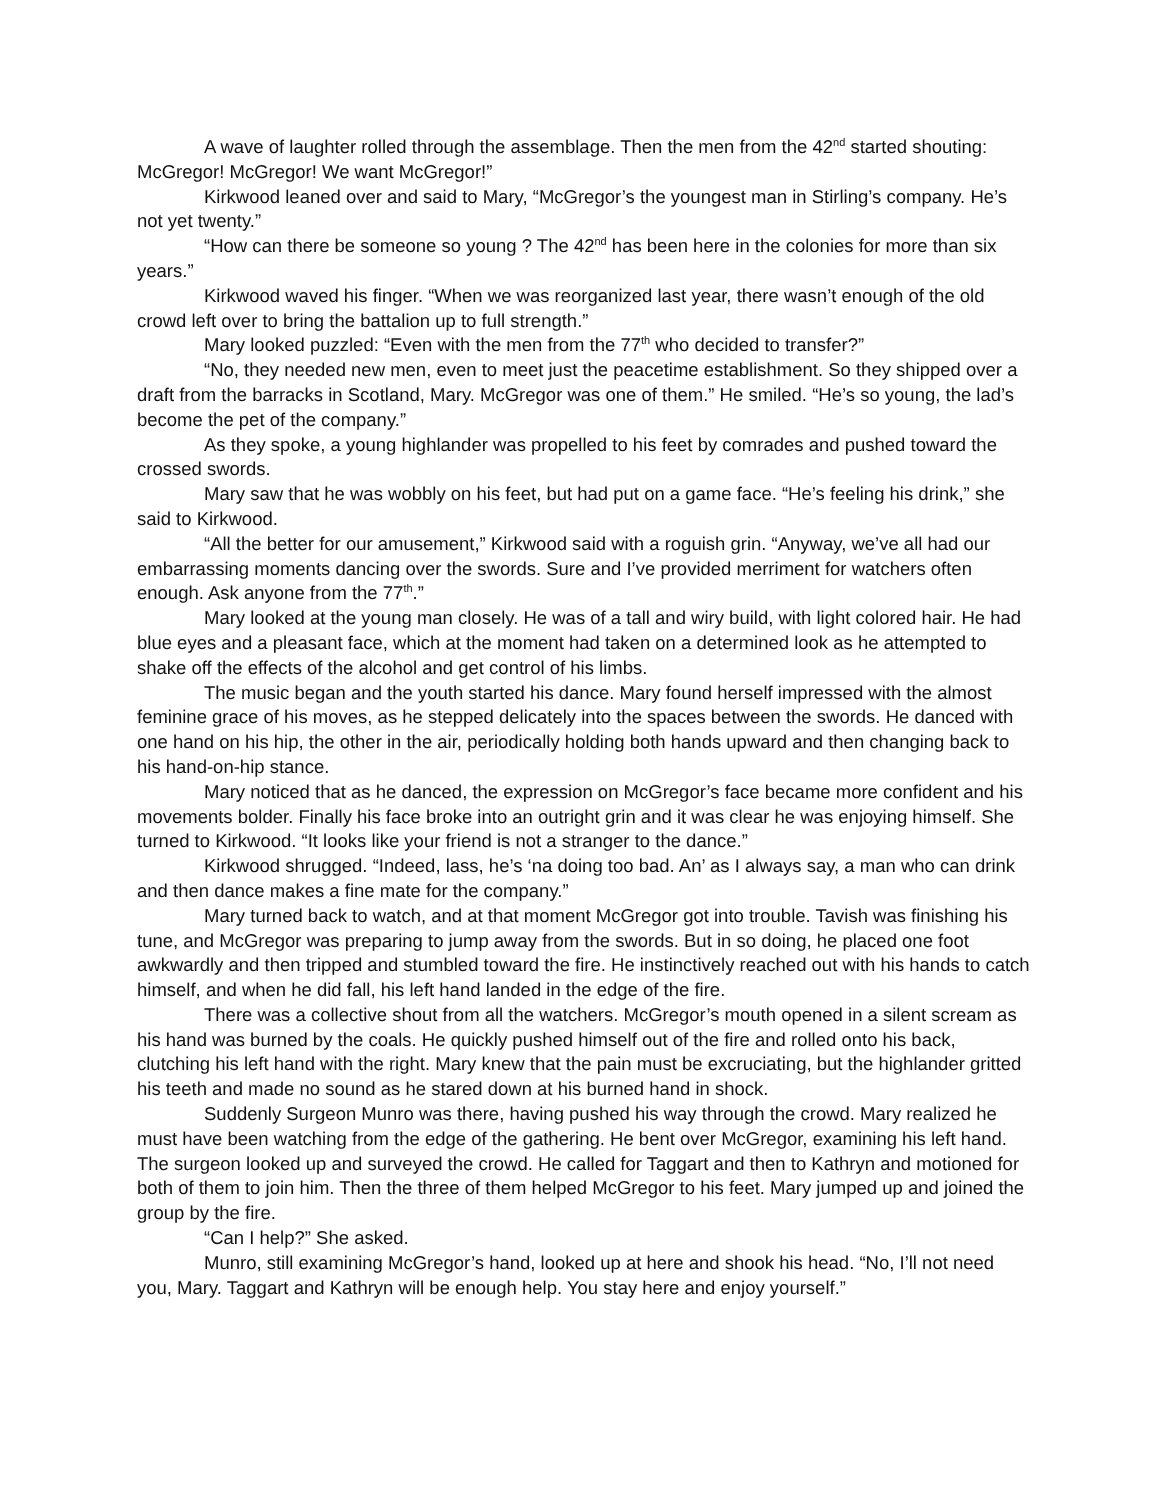A wave of laughter rolled through the assemblage. Then the men from the 42<sup>nd</sup> started shouting: McGregor! McGregor! We want McGregor!”
Kirkwood leaned over and said to Mary, “McGregor’s the youngest man in Stirling’s company. He’s not yet twenty.”
“How can there be someone so young ? The 42<sup>nd</sup> has been here in the colonies for more than six years.”
Kirkwood waved his finger. “When we was reorganized last year, there wasn’t enough of the old crowd left over to bring the battalion up to full strength.”
Mary looked puzzled: “Even with the men from the 77<sup>th</sup> who decided to transfer?”
“No, they needed new men, even to meet just the peacetime establishment. So they shipped over a draft from the barracks in Scotland, Mary. McGregor was one of them.” He smiled. “He’s so young, the lad’s become the pet of the company.”
As they spoke, a young highlander was propelled to his feet by comrades and pushed toward the crossed swords.
Mary saw that he was wobbly on his feet, but had put on a game face. “He’s feeling his drink,” she said to Kirkwood.
“All the better for our amusement,” Kirkwood said with a roguish grin. “Anyway, we’ve all had our embarrassing moments dancing over the swords. Sure and I’ve provided merriment for watchers often enough. Ask anyone from the 77<sup>th</sup>.”
Mary looked at the young man closely. He was of a tall and wiry build, with light colored hair. He had blue eyes and a pleasant face, which at the moment had taken on a determined look as he attempted to shake off the effects of the alcohol and get control of his limbs.
The music began and the youth started his dance. Mary found herself impressed with the almost feminine grace of his moves, as he stepped delicately into the spaces between the swords. He danced with one hand on his hip, the other in the air, periodically holding both hands upward and then changing back to his hand-on-hip stance.
Mary noticed that as he danced, the expression on McGregor’s face became more confident and his movements bolder. Finally his face broke into an outright grin and it was clear he was enjoying himself. She turned to Kirkwood. “It looks like your friend is not a stranger to the dance.”
Kirkwood shrugged. “Indeed, lass, he’s ‘na doing too bad. An’ as I always say, a man who can drink and then dance makes a fine mate for the company.”
Mary turned back to watch, and at that moment McGregor got into trouble. Tavish was finishing his tune, and McGregor was preparing to jump away from the swords. But in so doing, he placed one foot awkwardly and then tripped and stumbled toward the fire. He instinctively reached out with his hands to catch himself, and when he did fall, his left hand landed in the edge of the fire.
There was a collective shout from all the watchers. McGregor’s mouth opened in a silent scream as his hand was burned by the coals. He quickly pushed himself out of the fire and rolled onto his back, clutching his left hand with the right. Mary knew that the pain must be excruciating, but the highlander gritted his teeth and made no sound as he stared down at his burned hand in shock.
Suddenly Surgeon Munro was there, having pushed his way through the crowd. Mary realized he must have been watching from the edge of the gathering. He bent over McGregor, examining his left hand. The surgeon looked up and surveyed the crowd. He called for Taggart and then to Kathryn and motioned for both of them to join him. Then the three of them helped McGregor to his feet. Mary jumped up and joined the group by the fire.
“Can I help?” She asked.
Munro, still examining McGregor’s hand, looked up at here and shook his head. “No, I’ll not need you, Mary. Taggart and Kathryn will be enough help. You stay here and enjoy yourself.”